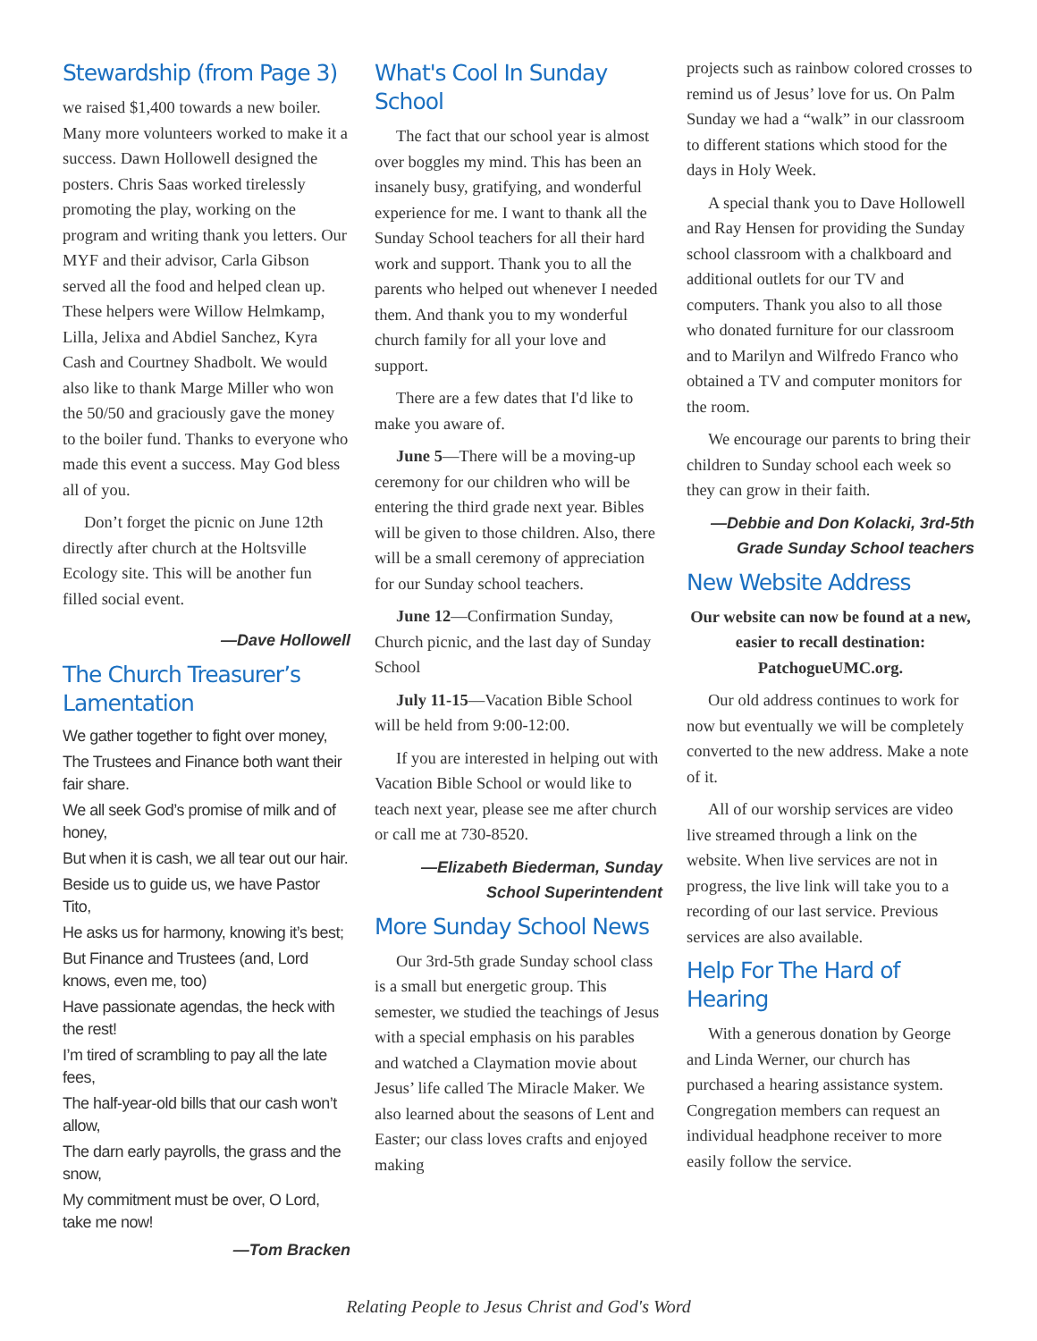Stewardship (from Page 3)
we raised $1,400 towards a new boiler. Many more volunteers worked to make it a success. Dawn Hollowell designed the posters. Chris Saas worked tirelessly promoting the play, working on the program and writing thank you letters. Our MYF and their advisor, Carla Gibson served all the food and helped clean up. These helpers were Willow Helmkamp, Lilla, Jelixa and Abdiel Sanchez, Kyra Cash and Courtney Shadbolt. We would also like to thank Marge Miller who won the 50/50 and graciously gave the money to the boiler fund. Thanks to everyone who made this event a success. May God bless all of you.
Don’t forget the picnic on June 12th directly after church at the Holtsville Ecology site. This will be another fun filled social event.
—Dave Hollowell
The Church Treasurer’s Lamentation
We gather together to fight over money,
The Trustees and Finance both want their fair share.
We all seek God’s promise of milk and of honey,
But when it is cash, we all tear out our hair.
Beside us to guide us, we have Pastor Tito,
He asks us for harmony, knowing it’s best;
But Finance and Trustees (and, Lord knows, even me, too)
Have passionate agendas, the heck with the rest!
I’m tired of scrambling to pay all the late fees,
The half-year-old bills that our cash won’t allow,
The darn early payrolls, the grass and the snow,
My commitment must be over, O Lord, take me now!
—Tom Bracken
What's Cool In Sunday School
The fact that our school year is almost over boggles my mind. This has been an insanely busy, gratifying, and wonderful experience for me. I want to thank all the Sunday School teachers for all their hard work and support. Thank you to all the parents who helped out whenever I needed them. And thank you to my wonderful church family for all your love and support.
There are a few dates that I'd like to make you aware of.
June 5—There will be a moving-up ceremony for our children who will be entering the third grade next year. Bibles will be given to those children. Also, there will be a small ceremony of appreciation for our Sunday school teachers.
June 12—Confirmation Sunday, Church picnic, and the last day of Sunday School
July 11-15—Vacation Bible School will be held from 9:00-12:00.
If you are interested in helping out with Vacation Bible School or would like to teach next year, please see me after church or call me at 730-8520.
—Elizabeth Biederman, Sunday School Superintendent
More Sunday School News
Our 3rd-5th grade Sunday school class is a small but energetic group. This semester, we studied the teachings of Jesus with a special emphasis on his parables and watched a Claymation movie about Jesus’ life called The Miracle Maker. We also learned about the seasons of Lent and Easter; our class loves crafts and enjoyed making
projects such as rainbow colored crosses to remind us of Jesus’ love for us. On Palm Sunday we had a “walk” in our classroom to different stations which stood for the days in Holy Week.
A special thank you to Dave Hollowell and Ray Hensen for providing the Sunday school classroom with a chalkboard and additional outlets for our TV and computers. Thank you also to all those who donated furniture for our classroom and to Marilyn and Wilfredo Franco who obtained a TV and computer monitors for the room.
We encourage our parents to bring their children to Sunday school each week so they can grow in their faith.
—Debbie and Don Kolacki, 3rd-5th Grade Sunday School teachers
New Website Address
Our website can now be found at a new, easier to recall destination: PatchogueUMC.org.
Our old address continues to work for now but eventually we will be completely converted to the new address. Make a note of it.
All of our worship services are video live streamed through a link on the website. When live services are not in progress, the live link will take you to a recording of our last service. Previous services are also available.
Help For The Hard of Hearing
With a generous donation by George and Linda Werner, our church has purchased a hearing assistance system. Congregation members can request an individual headphone receiver to more easily follow the service.
Relating People to Jesus Christ and God's Word